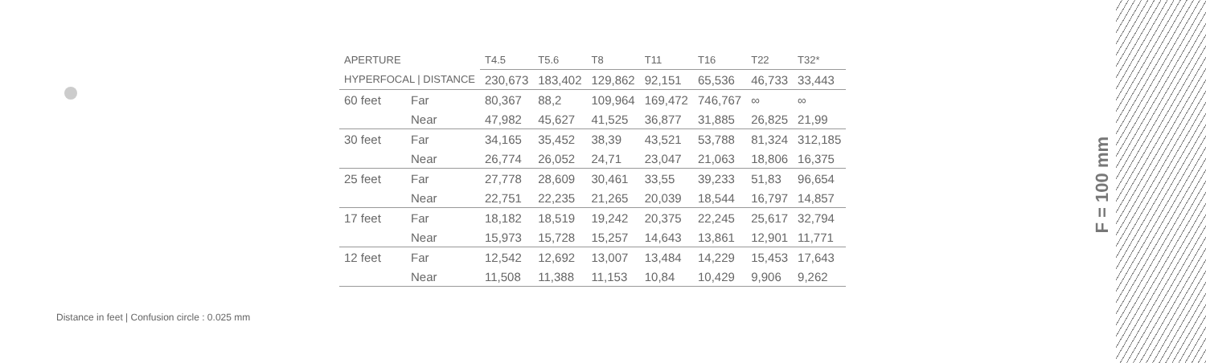| APERTURE | | T4.5 | T5.6 | T8 | T11 | T16 | T22 | T32* |
| --- | --- | --- | --- | --- | --- | --- | --- | --- |
| HYPERFOCAL / DISTANCE | | 230,673 | 183,402 | 129,862 | 92,151 | 65,536 | 46,733 | 33,443 |
| 60 feet | Far | 80,367 | 88,2 | 109,964 | 169,472 | 746,767 | ∞ | ∞ |
| | Near | 47,982 | 45,627 | 41,525 | 36,877 | 31,885 | 26,825 | 21,99 |
| 30 feet | Far | 34,165 | 35,452 | 38,39 | 43,521 | 53,788 | 81,324 | 312,185 |
| | Near | 26,774 | 26,052 | 24,71 | 23,047 | 21,063 | 18,806 | 16,375 |
| 25 feet | Far | 27,778 | 28,609 | 30,461 | 33,55 | 39,233 | 51,83 | 96,654 |
| | Near | 22,751 | 22,235 | 21,265 | 20,039 | 18,544 | 16,797 | 14,857 |
| 17 feet | Far | 18,182 | 18,519 | 19,242 | 20,375 | 22,245 | 25,617 | 32,794 |
| | Near | 15,973 | 15,728 | 15,257 | 14,643 | 13,861 | 12,901 | 11,771 |
| 12 feet | Far | 12,542 | 12,692 | 13,007 | 13,484 | 14,229 | 15,453 | 17,643 |
| | Near | 11,508 | 11,388 | 11,153 | 10,84 | 10,429 | 9,906 | 9,262 |
Distance in feet | Confusion circle : 0.025 mm
F = 100 mm